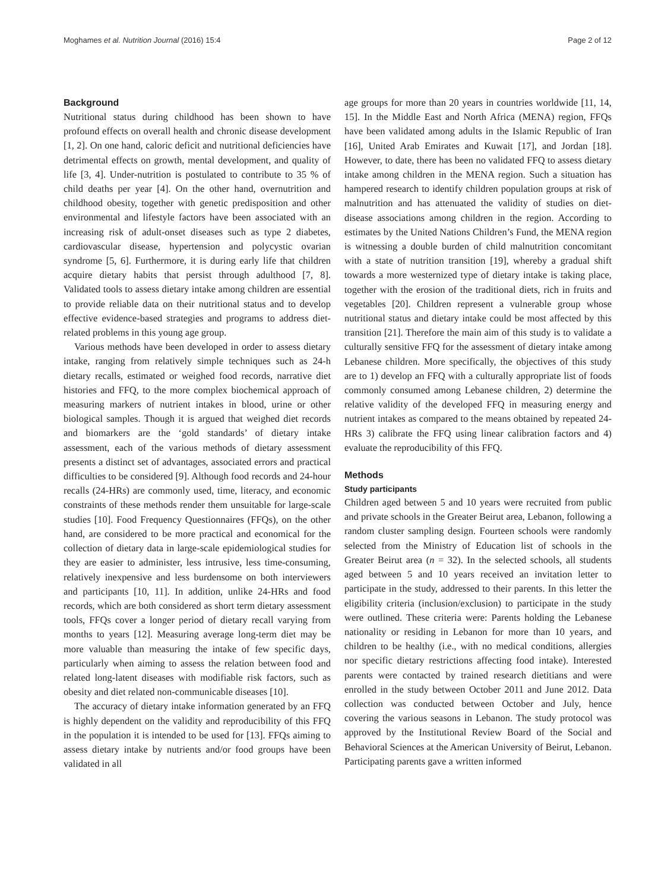Moghames et al. Nutrition Journal (2016) 15:4 Page 2 of 12
Background
Nutritional status during childhood has been shown to have profound effects on overall health and chronic disease development [1, 2]. On one hand, caloric deficit and nutritional deficiencies have detrimental effects on growth, mental development, and quality of life [3, 4]. Under-nutrition is postulated to contribute to 35 % of child deaths per year [4]. On the other hand, overnutrition and childhood obesity, together with genetic predisposition and other environmental and lifestyle factors have been associated with an increasing risk of adult-onset diseases such as type 2 diabetes, cardiovascular disease, hypertension and polycystic ovarian syndrome [5, 6]. Furthermore, it is during early life that children acquire dietary habits that persist through adulthood [7, 8]. Validated tools to assess dietary intake among children are essential to provide reliable data on their nutritional status and to develop effective evidence-based strategies and programs to address diet-related problems in this young age group.
Various methods have been developed in order to assess dietary intake, ranging from relatively simple techniques such as 24-h dietary recalls, estimated or weighed food records, narrative diet histories and FFQ, to the more complex biochemical approach of measuring markers of nutrient intakes in blood, urine or other biological samples. Though it is argued that weighed diet records and biomarkers are the ‘gold standards’ of dietary intake assessment, each of the various methods of dietary assessment presents a distinct set of advantages, associated errors and practical difficulties to be considered [9]. Although food records and 24-hour recalls (24-HRs) are commonly used, time, literacy, and economic constraints of these methods render them unsuitable for large-scale studies [10]. Food Frequency Questionnaires (FFQs), on the other hand, are considered to be more practical and economical for the collection of dietary data in large-scale epidemiological studies for they are easier to administer, less intrusive, less time-consuming, relatively inexpensive and less burdensome on both interviewers and participants [10, 11]. In addition, unlike 24-HRs and food records, which are both considered as short term dietary assessment tools, FFQs cover a longer period of dietary recall varying from months to years [12]. Measuring average long-term diet may be more valuable than measuring the intake of few specific days, particularly when aiming to assess the relation between food and related long-latent diseases with modifiable risk factors, such as obesity and diet related non-communicable diseases [10].
The accuracy of dietary intake information generated by an FFQ is highly dependent on the validity and reproducibility of this FFQ in the population it is intended to be used for [13]. FFQs aiming to assess dietary intake by nutrients and/or food groups have been validated in all
age groups for more than 20 years in countries worldwide [11, 14, 15]. In the Middle East and North Africa (MENA) region, FFQs have been validated among adults in the Islamic Republic of Iran [16], United Arab Emirates and Kuwait [17], and Jordan [18]. However, to date, there has been no validated FFQ to assess dietary intake among children in the MENA region. Such a situation has hampered research to identify children population groups at risk of malnutrition and has attenuated the validity of studies on diet-disease associations among children in the region. According to estimates by the United Nations Children’s Fund, the MENA region is witnessing a double burden of child malnutrition concomitant with a state of nutrition transition [19], whereby a gradual shift towards a more westernized type of dietary intake is taking place, together with the erosion of the traditional diets, rich in fruits and vegetables [20]. Children represent a vulnerable group whose nutritional status and dietary intake could be most affected by this transition [21]. Therefore the main aim of this study is to validate a culturally sensitive FFQ for the assessment of dietary intake among Lebanese children. More specifically, the objectives of this study are to 1) develop an FFQ with a culturally appropriate list of foods commonly consumed among Lebanese children, 2) determine the relative validity of the developed FFQ in measuring energy and nutrient intakes as compared to the means obtained by repeated 24-HRs 3) calibrate the FFQ using linear calibration factors and 4) evaluate the reproducibility of this FFQ.
Methods
Study participants
Children aged between 5 and 10 years were recruited from public and private schools in the Greater Beirut area, Lebanon, following a random cluster sampling design. Fourteen schools were randomly selected from the Ministry of Education list of schools in the Greater Beirut area (n = 32). In the selected schools, all students aged between 5 and 10 years received an invitation letter to participate in the study, addressed to their parents. In this letter the eligibility criteria (inclusion/exclusion) to participate in the study were outlined. These criteria were: Parents holding the Lebanese nationality or residing in Lebanon for more than 10 years, and children to be healthy (i.e., with no medical conditions, allergies nor specific dietary restrictions affecting food intake). Interested parents were contacted by trained research dietitians and were enrolled in the study between October 2011 and June 2012. Data collection was conducted between October and July, hence covering the various seasons in Lebanon. The study protocol was approved by the Institutional Review Board of the Social and Behavioral Sciences at the American University of Beirut, Lebanon. Participating parents gave a written informed